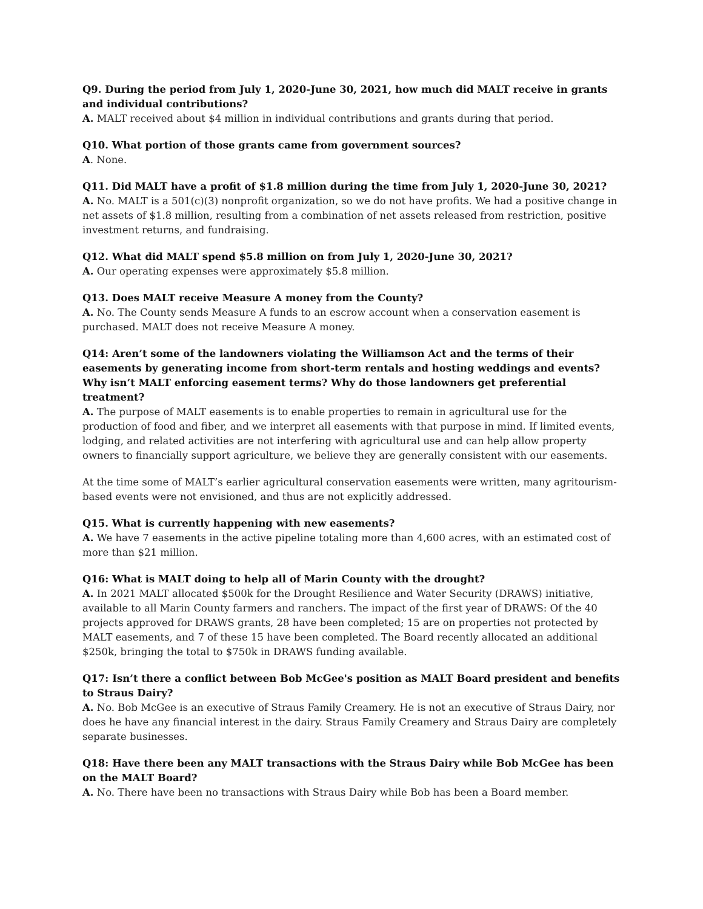Q9. During the period from July 1, 2020-June 30, 2021, how much did MALT receive in grants and individual contributions?
A. MALT received about $4 million in individual contributions and grants during that period.
Q10. What portion of those grants came from government sources?
A. None.
Q11. Did MALT have a profit of $1.8 million during the time from July 1, 2020-June 30, 2021?
A. No. MALT is a 501(c)(3) nonprofit organization, so we do not have profits. We had a positive change in net assets of $1.8 million, resulting from a combination of net assets released from restriction, positive investment returns, and fundraising.
Q12. What did MALT spend $5.8 million on from July 1, 2020-June 30, 2021?
A. Our operating expenses were approximately $5.8 million.
Q13. Does MALT receive Measure A money from the County?
A. No. The County sends Measure A funds to an escrow account when a conservation easement is purchased. MALT does not receive Measure A money.
Q14: Aren’t some of the landowners violating the Williamson Act and the terms of their easements by generating income from short-term rentals and hosting weddings and events? Why isn’t MALT enforcing easement terms? Why do those landowners get preferential treatment?
A. The purpose of MALT easements is to enable properties to remain in agricultural use for the production of food and fiber, and we interpret all easements with that purpose in mind. If limited events, lodging, and related activities are not interfering with agricultural use and can help allow property owners to financially support agriculture, we believe they are generally consistent with our easements.
At the time some of MALT’s earlier agricultural conservation easements were written, many agritourism-based events were not envisioned, and thus are not explicitly addressed.
Q15. What is currently happening with new easements?
A. We have 7 easements in the active pipeline totaling more than 4,600 acres, with an estimated cost of more than $21 million.
Q16: What is MALT doing to help all of Marin County with the drought?
A. In 2021 MALT allocated $500k for the Drought Resilience and Water Security (DRAWS) initiative, available to all Marin County farmers and ranchers. The impact of the first year of DRAWS: Of the 40 projects approved for DRAWS grants, 28 have been completed; 15 are on properties not protected by MALT easements, and 7 of these 15 have been completed. The Board recently allocated an additional $250k, bringing the total to $750k in DRAWS funding available.
Q17: Isn’t there a conflict between Bob McGee's position as MALT Board president and benefits to Straus Dairy?
A. No. Bob McGee is an executive of Straus Family Creamery. He is not an executive of Straus Dairy, nor does he have any financial interest in the dairy. Straus Family Creamery and Straus Dairy are completely separate businesses.
Q18: Have there been any MALT transactions with the Straus Dairy while Bob McGee has been on the MALT Board?
A. No. There have been no transactions with Straus Dairy while Bob has been a Board member.